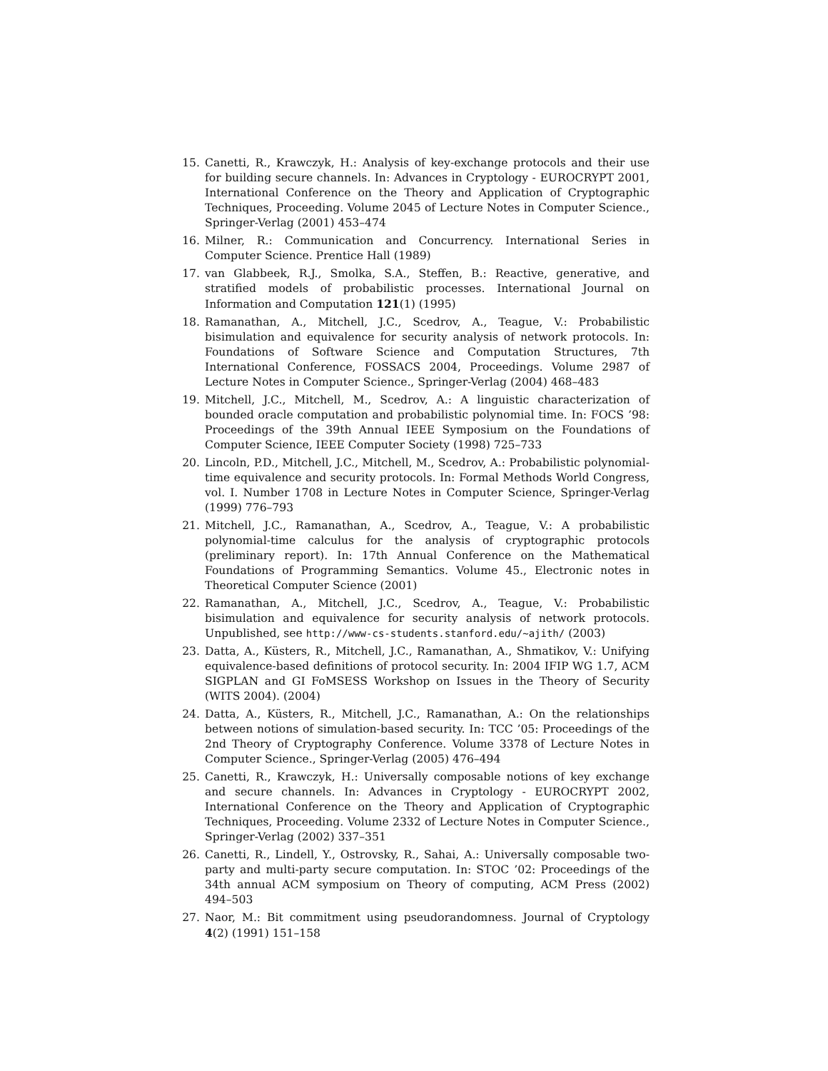15. Canetti, R., Krawczyk, H.: Analysis of key-exchange protocols and their use for building secure channels. In: Advances in Cryptology - EUROCRYPT 2001, International Conference on the Theory and Application of Cryptographic Techniques, Proceeding. Volume 2045 of Lecture Notes in Computer Science., Springer-Verlag (2001) 453–474
16. Milner, R.: Communication and Concurrency. International Series in Computer Science. Prentice Hall (1989)
17. van Glabbeek, R.J., Smolka, S.A., Steffen, B.: Reactive, generative, and stratified models of probabilistic processes. International Journal on Information and Computation 121(1) (1995)
18. Ramanathan, A., Mitchell, J.C., Scedrov, A., Teague, V.: Probabilistic bisimulation and equivalence for security analysis of network protocols. In: Foundations of Software Science and Computation Structures, 7th International Conference, FOSSACS 2004, Proceedings. Volume 2987 of Lecture Notes in Computer Science., Springer-Verlag (2004) 468–483
19. Mitchell, J.C., Mitchell, M., Scedrov, A.: A linguistic characterization of bounded oracle computation and probabilistic polynomial time. In: FOCS ’98: Proceedings of the 39th Annual IEEE Symposium on the Foundations of Computer Science, IEEE Computer Society (1998) 725–733
20. Lincoln, P.D., Mitchell, J.C., Mitchell, M., Scedrov, A.: Probabilistic polynomial-time equivalence and security protocols. In: Formal Methods World Congress, vol. I. Number 1708 in Lecture Notes in Computer Science, Springer-Verlag (1999) 776–793
21. Mitchell, J.C., Ramanathan, A., Scedrov, A., Teague, V.: A probabilistic polynomial-time calculus for the analysis of cryptographic protocols (preliminary report). In: 17th Annual Conference on the Mathematical Foundations of Programming Semantics. Volume 45., Electronic notes in Theoretical Computer Science (2001)
22. Ramanathan, A., Mitchell, J.C., Scedrov, A., Teague, V.: Probabilistic bisimulation and equivalence for security analysis of network protocols. Unpublished, see http://www-cs-students.stanford.edu/~ajith/ (2003)
23. Datta, A., Küsters, R., Mitchell, J.C., Ramanathan, A., Shmatikov, V.: Unifying equivalence-based definitions of protocol security. In: 2004 IFIP WG 1.7, ACM SIGPLAN and GI FoMSESS Workshop on Issues in the Theory of Security (WITS 2004). (2004)
24. Datta, A., Küsters, R., Mitchell, J.C., Ramanathan, A.: On the relationships between notions of simulation-based security. In: TCC ’05: Proceedings of the 2nd Theory of Cryptography Conference. Volume 3378 of Lecture Notes in Computer Science., Springer-Verlag (2005) 476–494
25. Canetti, R., Krawczyk, H.: Universally composable notions of key exchange and secure channels. In: Advances in Cryptology - EUROCRYPT 2002, International Conference on the Theory and Application of Cryptographic Techniques, Proceeding. Volume 2332 of Lecture Notes in Computer Science., Springer-Verlag (2002) 337–351
26. Canetti, R., Lindell, Y., Ostrovsky, R., Sahai, A.: Universally composable two-party and multi-party secure computation. In: STOC ’02: Proceedings of the 34th annual ACM symposium on Theory of computing, ACM Press (2002) 494–503
27. Naor, M.: Bit commitment using pseudorandomness. Journal of Cryptology 4(2) (1991) 151–158